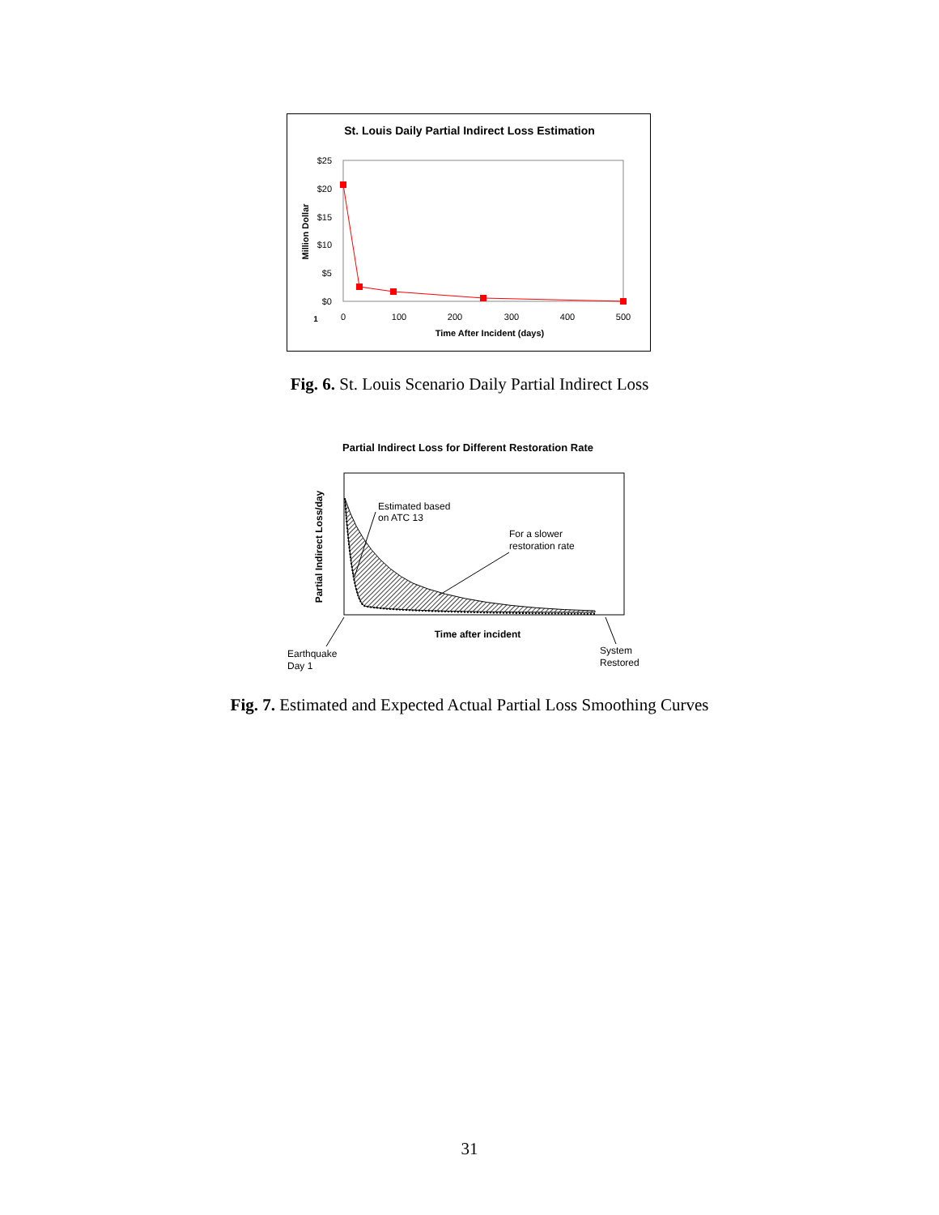St. Louis Daily Partial Indirect Loss Estimation
$25
$20
$15
$10
$5
$0
0
100
200
300
400
500
1
Time After Incident (days)
Million Dollar
Fig. 6. St. Louis Scenario Daily Partial Indirect Loss
Partial Indirect Loss for Different Restoration Rate
Partial Indirect Loss/day
Estimated based
on ATC 13
For a slower
restoration rate
Time after incident
Earthquake
Day 1
System
Restored
Fig. 7. Estimated and Expected Actual Partial Loss Smoothing Curves
31